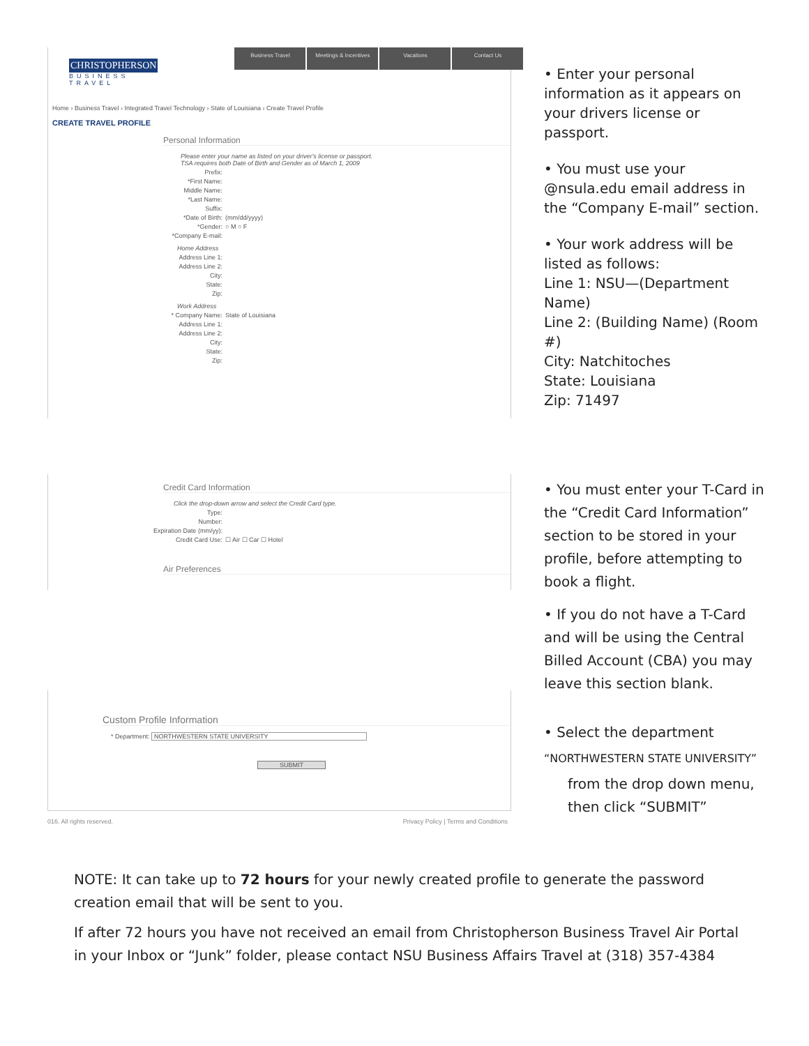CHRISTOPHERSON
BUSINESS TRAVEL
Business Travel Meetings & Incentives Vacations Contact Us
Home › Business Travel › Integrated Travel Technology › State of Louisiana › Create Travel Profile
CREATE TRAVEL PROFILE
Personal Information
Please enter your name as listed on your driver's license or passport.
TSA requires both Date of Birth and Gender as of March 1, 2009
Prefix:
*First Name:
Middle Name:
*Last Name:
Suffix:
*Date of Birth: (mm/dd/yyyy)
*Gender: ○ M ○ F
*Company E-mail:
Home Address
Address Line 1:
Address Line 2:
City:
State:
Zip:
Work Address
* Company Name: State of Louisiana
Address Line 1:
Address Line 2:
City:
State:
Zip:
• Enter your personal information as it appears on your drivers license or passport.
• You must use your @nsula.edu email address in the “Company E-mail” section.
• Your work address will be listed as follows:
Line 1: NSU—(Department Name)
Line 2: (Building Name) (Room #)
City: Natchitoches
State: Louisiana
Zip: 71497
Credit Card Information
Click the drop-down arrow and select the Credit Card type.
Type:
Number:
Expiration Date (mm/yy):
Credit Card Use: ☐ Air ☐ Car ☐ Hotel
Air Preferences
• You must enter your T-Card in the “Credit Card Information” section to be stored in your profile, before attempting to book a flight.
• If you do not have a T-Card and will be using the Central Billed Account (CBA) you may leave this section blank.
Custom Profile Information
* Department: NORTHWESTERN STATE UNIVERSITY
SUBMIT
016. All rights reserved. Privacy Policy | Terms and Conditions
• Select the department
“NORTHWESTERN STATE UNIVERSITY”
from the drop down menu, then click “SUBMIT”
NOTE: It can take up to 72 hours for your newly created profile to generate the password creation email that will be sent to you.
If after 72 hours you have not received an email from Christopherson Business Travel Air Portal in your Inbox or “Junk” folder, please contact NSU Business Affairs Travel at (318) 357-4384